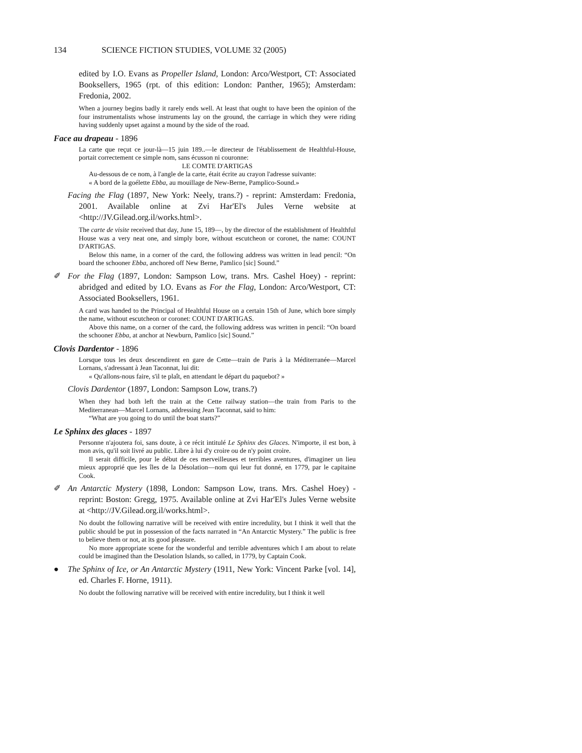134 SCIENCE FICTION STUDIES, VOLUME 32 (2005)
edited by I.O. Evans as Propeller Island, London: Arco/Westport, CT: Associated Booksellers, 1965 (rpt. of this edition: London: Panther, 1965); Amsterdam: Fredonia, 2002.
When a journey begins badly it rarely ends well. At least that ought to have been the opinion of the four instrumentalists whose instruments lay on the ground, the carriage in which they were riding having suddenly upset against a mound by the side of the road.
Face au drapeau - 1896
La carte que reçut ce jour-là—15 juin 189..—le directeur de l'établissement de Healthful-House, portait correctement ce simple nom, sans écusson ni couronne:
LE COMTE D'ARTIGAS
Au-dessous de ce nom, à l'angle de la carte, était écrite au crayon l'adresse suivante:
« A bord de la goélette Ebba, au mouillage de New-Berne, Pamplico-Sound.»
Facing the Flag (1897, New York: Neely, trans.?) - reprint: Amsterdam: Fredonia, 2001. Available online at Zvi Har'El's Jules Verne website at <http://JV.Gilead.org.il/works.html>.
The carte de visite received that day, June 15, 189—, by the director of the establishment of Healthful House was a very neat one, and simply bore, without escutcheon or coronet, the name: COUNT D'ARTIGAS.
Below this name, in a corner of the card, the following address was written in lead pencil: “On board the schooner Ebba, anchored off New Berne, Pamlico [sic] Sound.”
✐ For the Flag (1897, London: Sampson Low, trans. Mrs. Cashel Hoey) - reprint: abridged and edited by I.O. Evans as For the Flag, London: Arco/Westport, CT: Associated Booksellers, 1961.
A card was handed to the Principal of Healthful House on a certain 15th of June, which bore simply the name, without escutcheon or coronet: COUNT D'ARTIGAS.
Above this name, on a corner of the card, the following address was written in pencil: “On board the schooner Ebba, at anchor at Newburn, Pamlico [sic] Sound.”
Clovis Dardentor - 1896
Lorsque tous les deux descendirent en gare de Cette—train de Paris à la Méditerranée—Marcel Lornans, s'adressant à Jean Taconnat, lui dit:
« Qu'allons-nous faire, s'il te plaît, en attendant le départ du paquebot? »
Clovis Dardentor (1897, London: Sampson Low, trans.?)
When they had both left the train at the Cette railway station—the train from Paris to the Mediterranean—Marcel Lornans, addressing Jean Taconnat, said to him:
“What are you going to do until the boat starts?”
Le Sphinx des glaces - 1897
Personne n'ajoutera foi, sans doute, à ce récit intitulé Le Sphinx des Glaces. N'importe, il est bon, à mon avis, qu'il soit livré au public. Libre à lui d'y croire ou de n'y point croire.
Il serait difficile, pour le début de ces merveilleuses et terribles aventures, d'imaginer un lieu mieux approprié que les îles de la Désolation—nom qui leur fut donné, en 1779, par le capitaine Cook.
✐ An Antarctic Mystery (1898, London: Sampson Low, trans. Mrs. Cashel Hoey) - reprint: Boston: Gregg, 1975. Available online at Zvi Har'El's Jules Verne website at <http://JV.Gilead.org.il/works.html>.
No doubt the following narrative will be received with entire incredulity, but I think it well that the public should be put in possession of the facts narrated in “An Antarctic Mystery.” The public is free to believe them or not, at its good pleasure.
No more appropriate scene for the wonderful and terrible adventures which I am about to relate could be imagined than the Desolation Islands, so called, in 1779, by Captain Cook.
● The Sphinx of Ice, or An Antarctic Mystery (1911, New York: Vincent Parke [vol. 14], ed. Charles F. Horne, 1911).
No doubt the following narrative will be received with entire incredulity, but I think it well